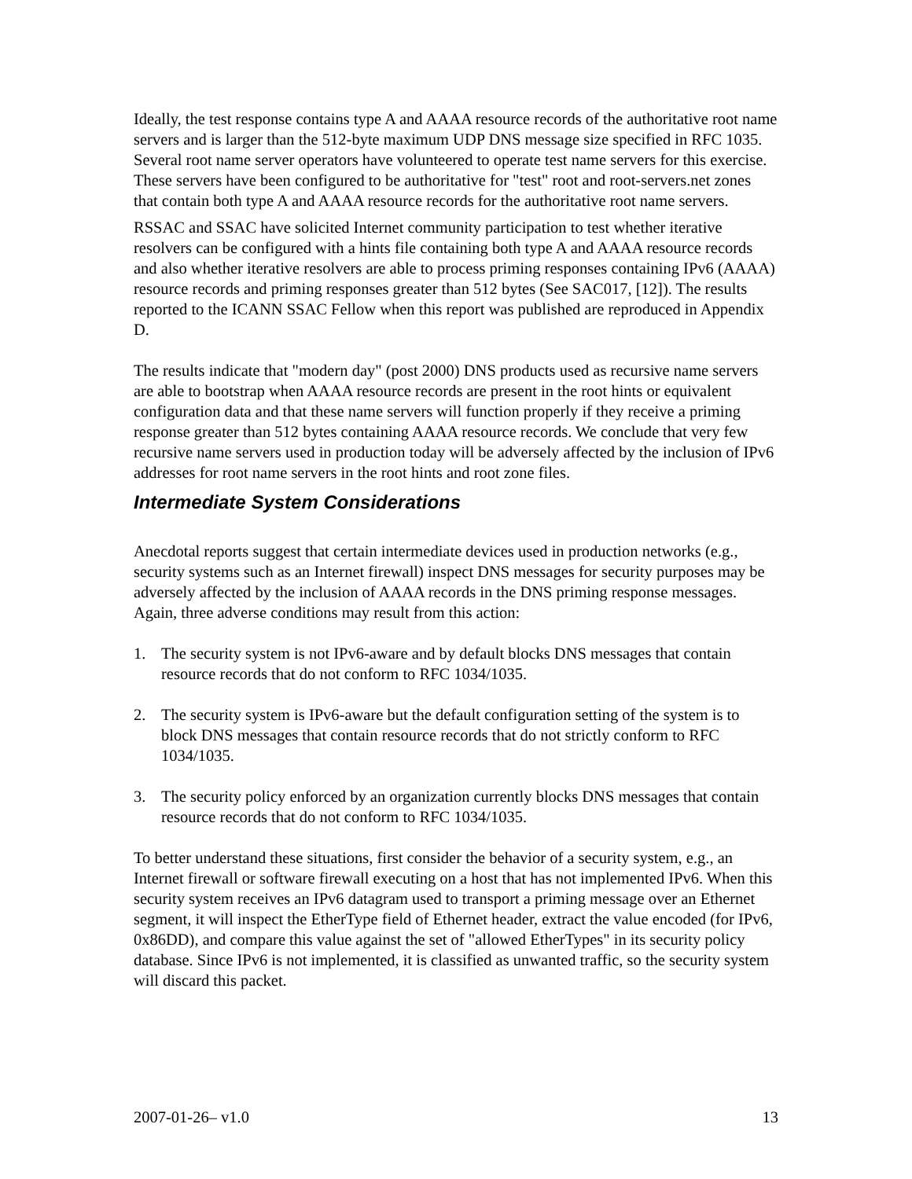Ideally, the test response contains type A and AAAA resource records of the authoritative root name servers and is larger than the 512-byte maximum UDP DNS message size specified in RFC 1035. Several root name server operators have volunteered to operate test name servers for this exercise. These servers have been configured to be authoritative for "test" root and root-servers.net zones that contain both type A and AAAA resource records for the authoritative root name servers.
RSSAC and SSAC have solicited Internet community participation to test whether iterative resolvers can be configured with a hints file containing both type A and AAAA resource records and also whether iterative resolvers are able to process priming responses containing IPv6 (AAAA) resource records and priming responses greater than 512 bytes (See SAC017, [12]). The results reported to the ICANN SSAC Fellow when this report was published are reproduced in Appendix D.
The results indicate that "modern day" (post 2000) DNS products used as recursive name servers are able to bootstrap when AAAA resource records are present in the root hints or equivalent configuration data and that these name servers will function properly if they receive a priming response greater than 512 bytes containing AAAA resource records. We conclude that very few recursive name servers used in production today will be adversely affected by the inclusion of IPv6 addresses for root name servers in the root hints and root zone files.
Intermediate System Considerations
Anecdotal reports suggest that certain intermediate devices used in production networks (e.g., security systems such as an Internet firewall) inspect DNS messages for security purposes may be adversely affected by the inclusion of AAAA records in the DNS priming response messages. Again, three adverse conditions may result from this action:
1. The security system is not IPv6-aware and by default blocks DNS messages that contain resource records that do not conform to RFC 1034/1035.
2. The security system is IPv6-aware but the default configuration setting of the system is to block DNS messages that contain resource records that do not strictly conform to RFC 1034/1035.
3. The security policy enforced by an organization currently blocks DNS messages that contain resource records that do not conform to RFC 1034/1035.
To better understand these situations, first consider the behavior of a security system, e.g., an Internet firewall or software firewall executing on a host that has not implemented IPv6. When this security system receives an IPv6 datagram used to transport a priming message over an Ethernet segment, it will inspect the EtherType field of Ethernet header, extract the value encoded (for IPv6, 0x86DD), and compare this value against the set of "allowed EtherTypes" in its security policy database. Since IPv6 is not implemented, it is classified as unwanted traffic, so the security system will discard this packet.
2007-01-26– v1.0 13